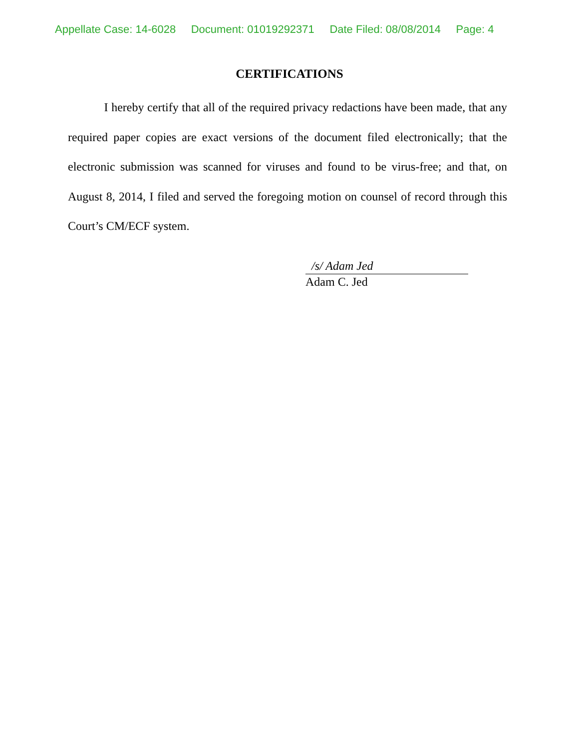Appellate Case: 14-6028 Document: 01019292371 Date Filed: 08/08/2014 Page: 4
CERTIFICATIONS
I hereby certify that all of the required privacy redactions have been made, that any required paper copies are exact versions of the document filed electronically; that the electronic submission was scanned for viruses and found to be virus-free; and that, on August 8, 2014, I filed and served the foregoing motion on counsel of record through this Court’s CM/ECF system.
/s/ Adam Jed
Adam C. Jed